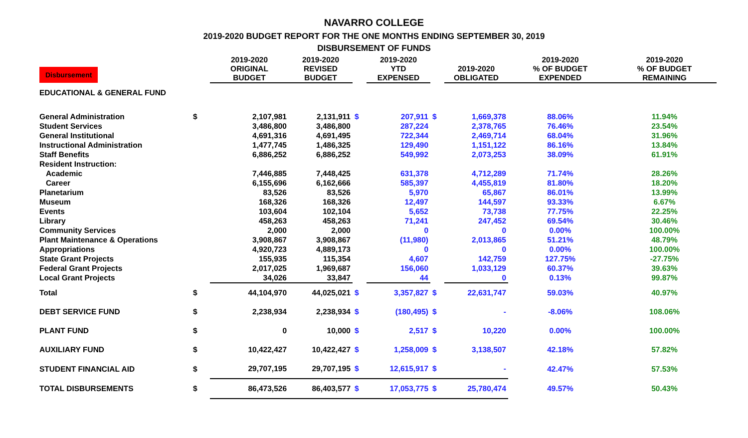NAVARRO COLLEGE
2019-2020 BUDGET REPORT FOR THE ONE MONTHS ENDING SEPTEMBER 30, 2019
DISBURSEMENT OF FUNDS
| Disbursement | | 2019-2020 ORIGINAL BUDGET | 2019-2020 REVISED BUDGET | | 2019-2020 YTD EXPENSED | | 2019-2020 OBLIGATED | 2019-2020 % OF BUDGET EXPENDED | 2019-2020 % OF BUDGET REMAINING |
| --- | --- | --- | --- | --- | --- | --- | --- | --- | --- |
| EDUCATIONAL & GENERAL FUND | | | | | | | | | |
| General Administration | $ | 2,107,981 | 2,131,911 | $ | 207,911 | $ | 1,669,378 | 88.06% | 11.94% |
| Student Services | | 3,486,800 | 3,486,800 | | 287,224 | | 2,378,765 | 76.46% | 23.54% |
| General Institutional | | 4,691,316 | 4,691,495 | | 722,344 | | 2,469,714 | 68.04% | 31.96% |
| Instructional Administration | | 1,477,745 | 1,486,325 | | 129,490 | | 1,151,122 | 86.16% | 13.84% |
| Staff Benefits | | 6,886,252 | 6,886,252 | | 549,992 | | 2,073,253 | 38.09% | 61.91% |
| Resident Instruction: | | | | | | | | | |
| Academic | | 7,446,885 | 7,448,425 | | 631,378 | | 4,712,289 | 71.74% | 28.26% |
| Career | | 6,155,696 | 6,162,666 | | 585,397 | | 4,455,819 | 81.80% | 18.20% |
| Planetarium | | 83,526 | 83,526 | | 5,970 | | 65,867 | 86.01% | 13.99% |
| Museum | | 168,326 | 168,326 | | 12,497 | | 144,597 | 93.33% | 6.67% |
| Events | | 103,604 | 102,104 | | 5,652 | | 73,738 | 77.75% | 22.25% |
| Library | | 458,263 | 458,263 | | 71,241 | | 247,452 | 69.54% | 30.46% |
| Community Services | | 2,000 | 2,000 | | 0 | | 0 | 0.00% | 100.00% |
| Plant Maintenance & Operations | | 3,908,867 | 3,908,867 | | (11,980) | | 2,013,865 | 51.21% | 48.79% |
| Appropriations | | 4,920,723 | 4,889,173 | | 0 | | 0 | 0.00% | 100.00% |
| State Grant Projects | | 155,935 | 115,354 | | 4,607 | | 142,759 | 127.75% | -27.75% |
| Federal Grant Projects | | 2,017,025 | 1,969,687 | | 156,060 | | 1,033,129 | 60.37% | 39.63% |
| Local Grant Projects | | 34,026 | 33,847 | | 44 | | 0 | 0.13% | 99.87% |
| Total | $ | 44,104,970 | 44,025,021 | $ | 3,357,827 | $ | 22,631,747 | 59.03% | 40.97% |
| DEBT SERVICE FUND | $ | 2,238,934 | 2,238,934 | $ | (180,495) | $ | - | -8.06% | 108.06% |
| PLANT FUND | $ | 0 | 10,000 | $ | 2,517 | $ | 10,220 | 0.00% | 100.00% |
| AUXILIARY FUND | $ | 10,422,427 | 10,422,427 | $ | 1,258,009 | $ | 3,138,507 | 42.18% | 57.82% |
| STUDENT FINANCIAL AID | $ | 29,707,195 | 29,707,195 | $ | 12,615,917 | $ | - | 42.47% | 57.53% |
| TOTAL DISBURSEMENTS | $ | 86,473,526 | 86,403,577 | $ | 17,053,775 | $ | 25,780,474 | 49.57% | 50.43% |